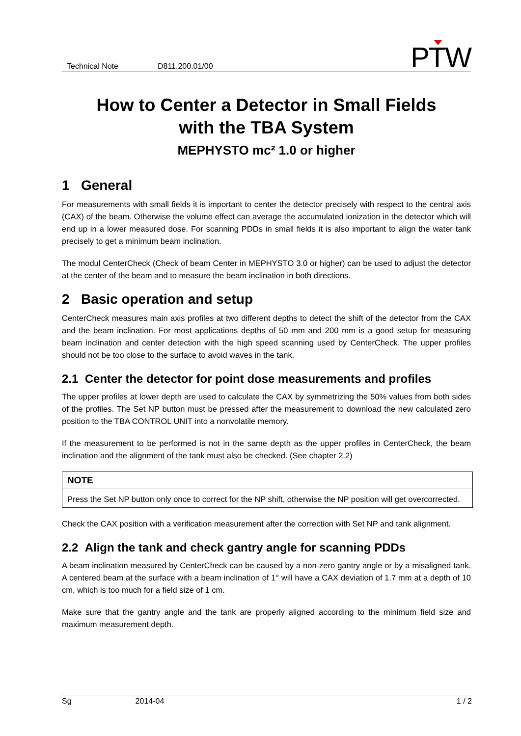Technical Note D811.200.01/00
PTW
How to Center a Detector in Small Fields
with the TBA System
MEPHYSTO mc² 1.0 or higher
1 General
For measurements with small fields it is important to center the detector precisely with respect to the central axis (CAX) of the beam. Otherwise the volume effect can average the accumulated ionization in the detector which will end up in a lower measured dose. For scanning PDDs in small fields it is also important to align the water tank precisely to get a minimum beam inclination.
The modul CenterCheck (Check of beam Center in MEPHYSTO 3.0 or higher) can be used to adjust the detector at the center of the beam and to measure the beam inclination in both directions.
2 Basic operation and setup
CenterCheck measures main axis profiles at two different depths to detect the shift of the detector from the CAX and the beam inclination. For most applications depths of 50 mm and 200 mm is a good setup for measuring beam inclination and center detection with the high speed scanning used by CenterCheck. The upper profiles should not be too close to the surface to avoid waves in the tank.
2.1 Center the detector for point dose measurements and profiles
The upper profiles at lower depth are used to calculate the CAX by symmetrizing the 50% values from both sides of the profiles. The Set NP button must be pressed after the measurement to download the new calculated zero position to the TBA CONTROL UNIT into a nonvolatile memory.
If the measurement to be performed is not in the same depth as the upper profiles in CenterCheck, the beam inclination and the alignment of the tank must also be checked. (See chapter 2.2)
NOTE
Press the Set NP button only once to correct for the NP shift, otherwise the NP position will get overcorrected.
Check the CAX position with a verification measurement after the correction with Set NP and tank alignment.
2.2 Align the tank and check gantry angle for scanning PDDs
A beam inclination measured by CenterCheck can be caused by a non-zero gantry angle or by a misaligned tank. A centered beam at the surface with a beam inclination of 1° will have a CAX deviation of 1.7 mm at a depth of 10 cm, which is too much for a field size of 1 cm.
Make sure that the gantry angle and the tank are properly aligned according to the minimum field size and maximum measurement depth.
Sg 2014-04 1 / 2